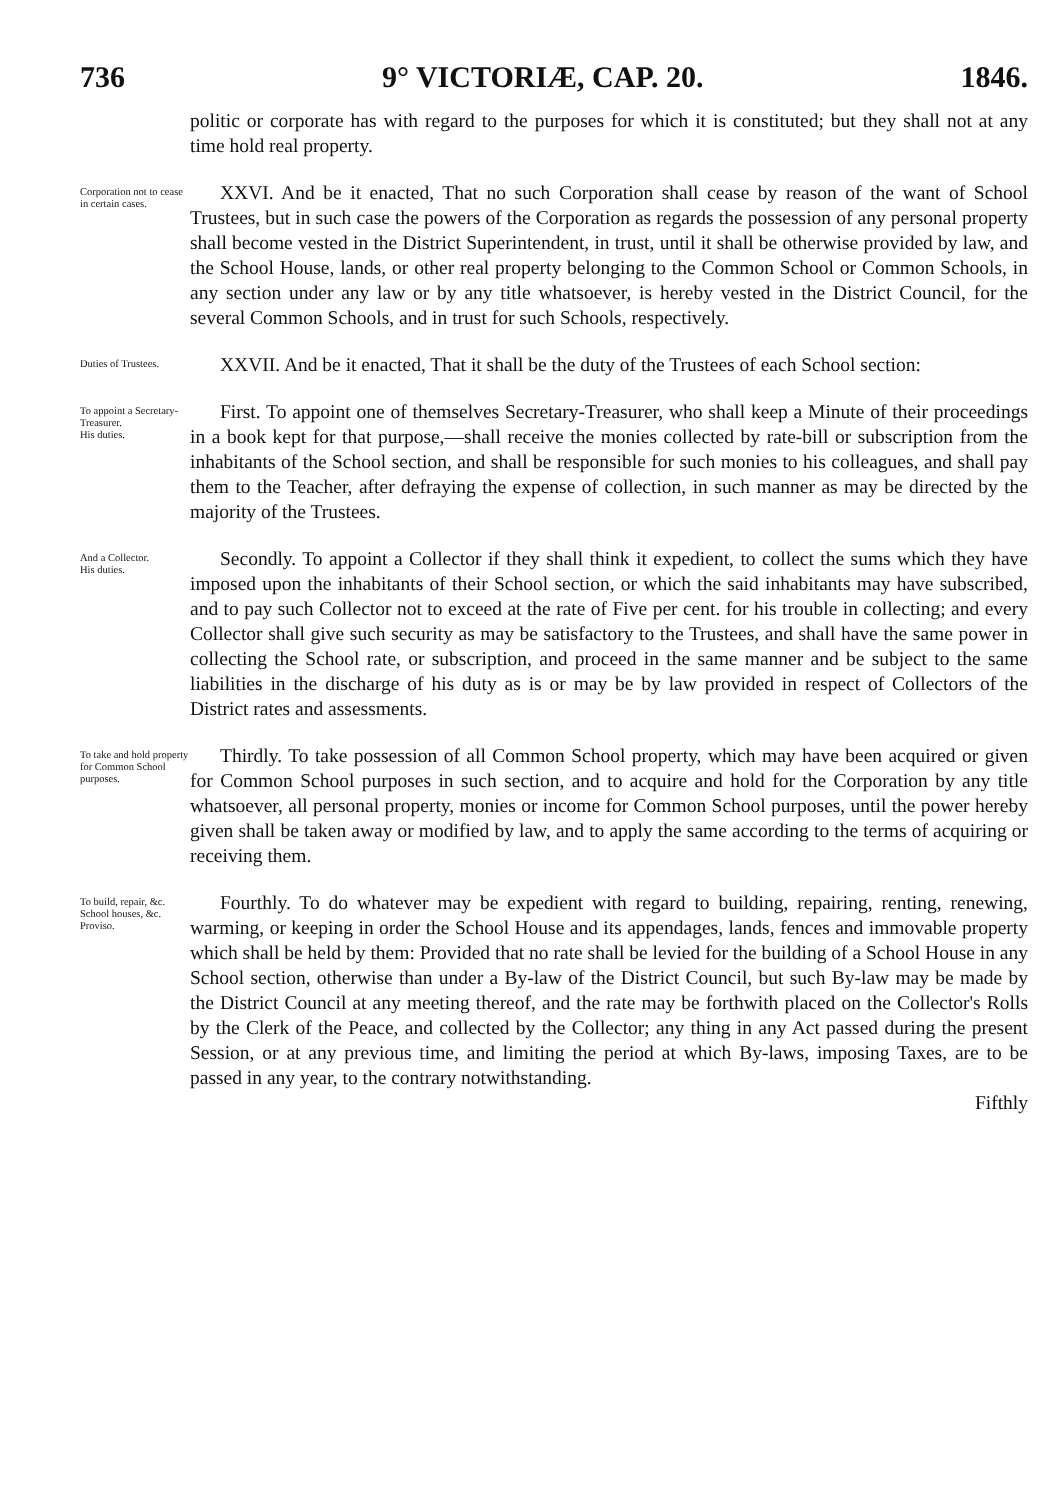736 9° VICTORIÆ, CAP. 20. 1846.
politic or corporate has with regard to the purposes for which it is constituted; but they shall not at any time hold real property.
Corporation not to cease in certain cases.
XXVI. And be it enacted, That no such Corporation shall cease by reason of the want of School Trustees, but in such case the powers of the Corporation as regards the possession of any personal property shall become vested in the District Superintendent, in trust, until it shall be otherwise provided by law, and the School House, lands, or other real property belonging to the Common School or Common Schools, in any section under any law or by any title whatsoever, is hereby vested in the District Council, for the several Common Schools, and in trust for such Schools, respectively.
Duties of Trustees.
XXVII. And be it enacted, That it shall be the duty of the Trustees of each School section:
To appoint a Secretary-Treasurer.
His duties.
First. To appoint one of themselves Secretary-Treasurer, who shall keep a Minute of their proceedings in a book kept for that purpose,—shall receive the monies collected by rate-bill or subscription from the inhabitants of the School section, and shall be responsible for such monies to his colleagues, and shall pay them to the Teacher, after defraying the expense of collection, in such manner as may be directed by the majority of the Trustees.
And a Collector.
His duties.
Secondly. To appoint a Collector if they shall think it expedient, to collect the sums which they have imposed upon the inhabitants of their School section, or which the said inhabitants may have subscribed, and to pay such Collector not to exceed at the rate of Five per cent. for his trouble in collecting; and every Collector shall give such security as may be satisfactory to the Trustees, and shall have the same power in collecting the School rate, or subscription, and proceed in the same manner and be subject to the same liabilities in the discharge of his duty as is or may be by law provided in respect of Collectors of the District rates and assessments.
To take and hold property for Common School purposes.
Thirdly. To take possession of all Common School property, which may have been acquired or given for Common School purposes in such section, and to acquire and hold for the Corporation by any title whatsoever, all personal property, monies or income for Common School purposes, until the power hereby given shall be taken away or modified by law, and to apply the same according to the terms of acquiring or receiving them.
To build, repair, &c. School houses, &c.
Proviso.
Fourthly. To do whatever may be expedient with regard to building, repairing, renting, renewing, warming, or keeping in order the School House and its appendages, lands, fences and immovable property which shall be held by them: Provided that no rate shall be levied for the building of a School House in any School section, otherwise than under a By-law of the District Council, but such By-law may be made by the District Council at any meeting thereof, and the rate may be forthwith placed on the Collector's Rolls by the Clerk of the Peace, and collected by the Collector; any thing in any Act passed during the present Session, or at any previous time, and limiting the period at which By-laws, imposing Taxes, are to be passed in any year, to the contrary notwithstanding.
Fifthly